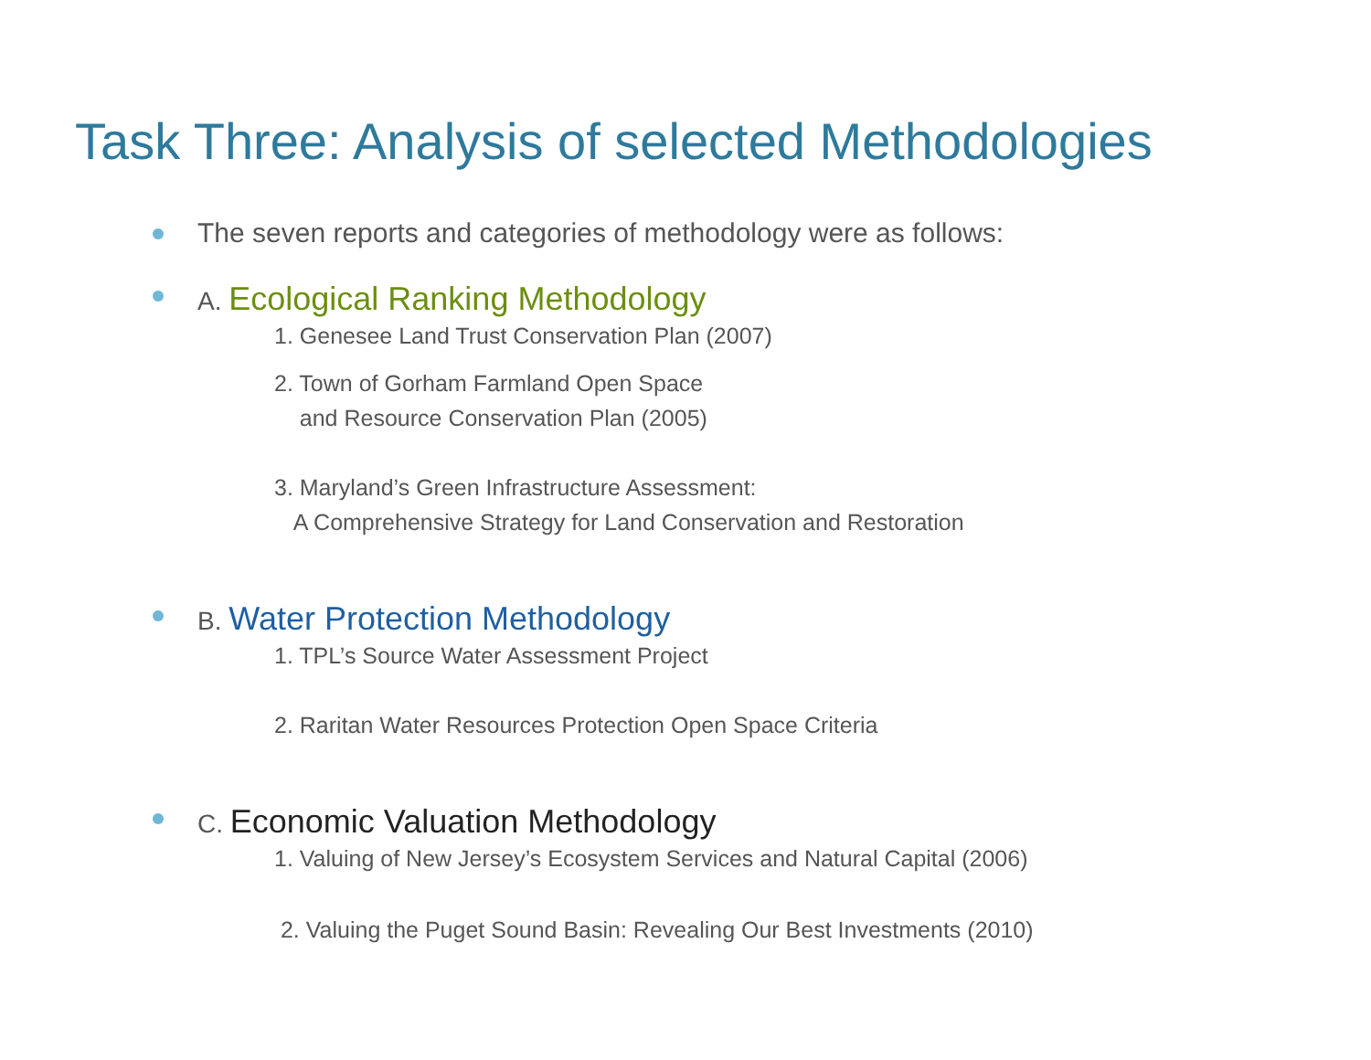Task Three: Analysis of selected Methodologies
The seven reports and categories of methodology were as follows:
A. Ecological Ranking Methodology
1. Genesee Land Trust Conservation Plan (2007)
2. Town of Gorham Farmland Open Space
and Resource Conservation Plan (2005)
3. Maryland’s Green Infrastructure Assessment:
A Comprehensive Strategy for Land Conservation and Restoration
B. Water Protection Methodology
1. TPL’s Source Water Assessment Project
2. Raritan Water Resources Protection Open Space Criteria
C. Economic Valuation Methodology
1. Valuing of New Jersey’s Ecosystem Services and Natural Capital (2006)
2. Valuing the Puget Sound Basin: Revealing Our Best Investments (2010)